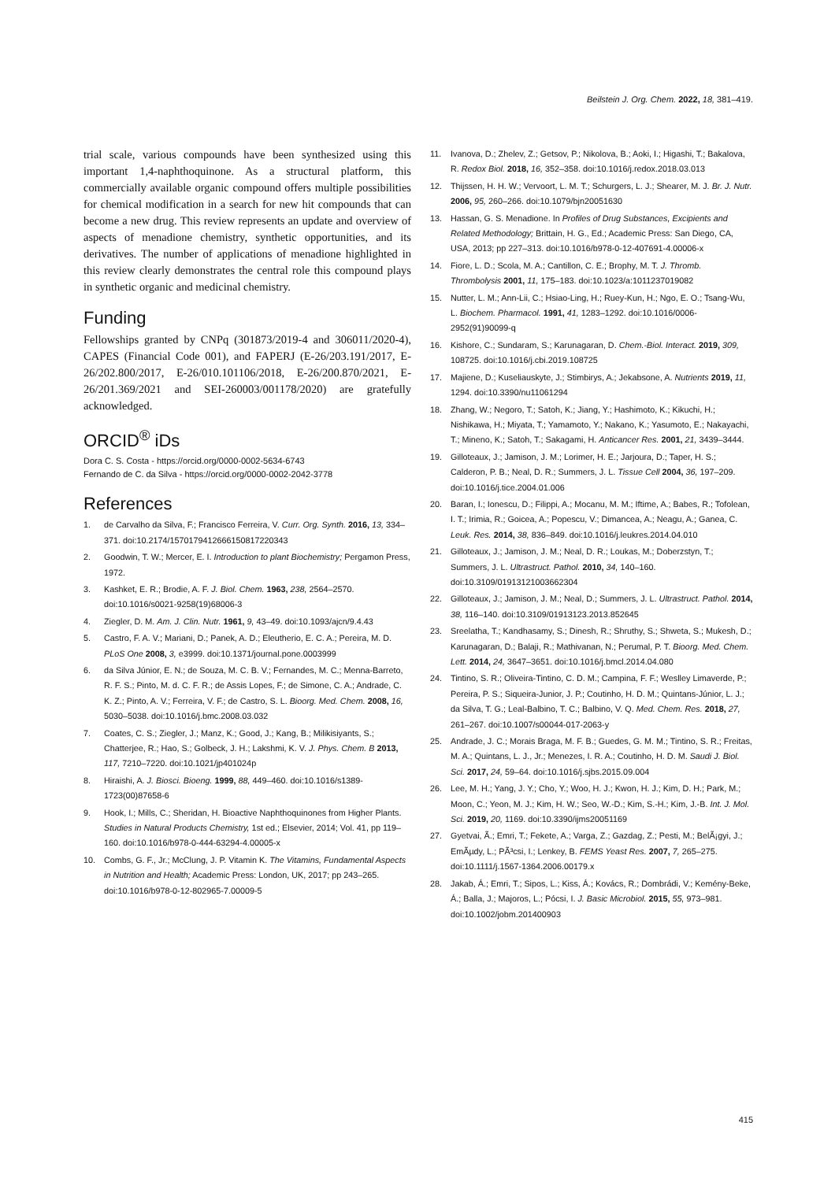Beilstein J. Org. Chem. 2022, 18, 381–419.
trial scale, various compounds have been synthesized using this important 1,4-naphthoquinone. As a structural platform, this commercially available organic compound offers multiple possibilities for chemical modification in a search for new hit compounds that can become a new drug. This review represents an update and overview of aspects of menadione chemistry, synthetic opportunities, and its derivatives. The number of applications of menadione highlighted in this review clearly demonstrates the central role this compound plays in synthetic organic and medicinal chemistry.
Funding
Fellowships granted by CNPq (301873/2019-4 and 306011/2020-4), CAPES (Financial Code 001), and FAPERJ (E-26/203.191/2017, E-26/202.800/2017, E-26/010.101106/2018, E-26/200.870/2021, E-26/201.369/2021 and SEI-260003/001178/2020) are gratefully acknowledged.
ORCID<sup>®</sup> iDs
Dora C. S. Costa - https://orcid.org/0000-0002-5634-6743
Fernando de C. da Silva - https://orcid.org/0000-0002-2042-3778
References
1. de Carvalho da Silva, F.; Francisco Ferreira, V. Curr. Org. Synth. 2016, 13, 334–371. doi:10.2174/1570179412666150817220343
2. Goodwin, T. W.; Mercer, E. I. Introduction to plant Biochemistry; Pergamon Press, 1972.
3. Kashket, E. R.; Brodie, A. F. J. Biol. Chem. 1963, 238, 2564–2570. doi:10.1016/s0021-9258(19)68006-3
4. Ziegler, D. M. Am. J. Clin. Nutr. 1961, 9, 43–49. doi:10.1093/ajcn/9.4.43
5. Castro, F. A. V.; Mariani, D.; Panek, A. D.; Eleutherio, E. C. A.; Pereira, M. D. PLoS One 2008, 3, e3999. doi:10.1371/journal.pone.0003999
6. da Silva Júnior, E. N.; de Souza, M. C. B. V.; Fernandes, M. C.; Menna-Barreto, R. F. S.; Pinto, M. d. C. F. R.; de Assis Lopes, F.; de Simone, C. A.; Andrade, C. K. Z.; Pinto, A. V.; Ferreira, V. F.; de Castro, S. L. Bioorg. Med. Chem. 2008, 16, 5030–5038. doi:10.1016/j.bmc.2008.03.032
7. Coates, C. S.; Ziegler, J.; Manz, K.; Good, J.; Kang, B.; Milikisiyants, S.; Chatterjee, R.; Hao, S.; Golbeck, J. H.; Lakshmi, K. V. J. Phys. Chem. B 2013, 117, 7210–7220. doi:10.1021/jp401024p
8. Hiraishi, A. J. Biosci. Bioeng. 1999, 88, 449–460. doi:10.1016/s1389-1723(00)87658-6
9. Hook, I.; Mills, C.; Sheridan, H. Bioactive Naphthoquinones from Higher Plants. Studies in Natural Products Chemistry, 1st ed.; Elsevier, 2014; Vol. 41, pp 119–160. doi:10.1016/b978-0-444-63294-4.00005-x
10. Combs, G. F., Jr.; McClung, J. P. Vitamin K. The Vitamins, Fundamental Aspects in Nutrition and Health; Academic Press: London, UK, 2017; pp 243–265. doi:10.1016/b978-0-12-802965-7.00009-5
11. Ivanova, D.; Zhelev, Z.; Getsov, P.; Nikolova, B.; Aoki, I.; Higashi, T.; Bakalova, R. Redox Biol. 2018, 16, 352–358. doi:10.1016/j.redox.2018.03.013
12. Thijssen, H. H. W.; Vervoort, L. M. T.; Schurgers, L. J.; Shearer, M. J. Br. J. Nutr. 2006, 95, 260–266. doi:10.1079/bjn20051630
13. Hassan, G. S. Menadione. In Profiles of Drug Substances, Excipients and Related Methodology; Brittain, H. G., Ed.; Academic Press: San Diego, CA, USA, 2013; pp 227–313. doi:10.1016/b978-0-12-407691-4.00006-x
14. Fiore, L. D.; Scola, M. A.; Cantillon, C. E.; Brophy, M. T. J. Thromb. Thrombolysis 2001, 11, 175–183. doi:10.1023/a:1011237019082
15. Nutter, L. M.; Ann-Lii, C.; Hsiao-Ling, H.; Ruey-Kun, H.; Ngo, E. O.; Tsang-Wu, L. Biochem. Pharmacol. 1991, 41, 1283–1292. doi:10.1016/0006-2952(91)90099-q
16. Kishore, C.; Sundaram, S.; Karunagaran, D. Chem.-Biol. Interact. 2019, 309, 108725. doi:10.1016/j.cbi.2019.108725
17. Majiene, D.; Kuseliauskyte, J.; Stimbirys, A.; Jekabsone, A. Nutrients 2019, 11, 1294. doi:10.3390/nu11061294
18. Zhang, W.; Negoro, T.; Satoh, K.; Jiang, Y.; Hashimoto, K.; Kikuchi, H.; Nishikawa, H.; Miyata, T.; Yamamoto, Y.; Nakano, K.; Yasumoto, E.; Nakayachi, T.; Mineno, K.; Satoh, T.; Sakagami, H. Anticancer Res. 2001, 21, 3439–3444.
19. Gilloteaux, J.; Jamison, J. M.; Lorimer, H. E.; Jarjoura, D.; Taper, H. S.; Calderon, P. B.; Neal, D. R.; Summers, J. L. Tissue Cell 2004, 36, 197–209. doi:10.1016/j.tice.2004.01.006
20. Baran, I.; Ionescu, D.; Filippi, A.; Mocanu, M. M.; Iftime, A.; Babes, R.; Tofolean, I. T.; Irimia, R.; Goicea, A.; Popescu, V.; Dimancea, A.; Neagu, A.; Ganea, C. Leuk. Res. 2014, 38, 836–849. doi:10.1016/j.leukres.2014.04.010
21. Gilloteaux, J.; Jamison, J. M.; Neal, D. R.; Loukas, M.; Doberzstyn, T.; Summers, J. L. Ultrastruct. Pathol. 2010, 34, 140–160. doi:10.3109/01913121003662304
22. Gilloteaux, J.; Jamison, J. M.; Neal, D.; Summers, J. L. Ultrastruct. Pathol. 2014, 38, 116–140. doi:10.3109/01913123.2013.852645
23. Sreelatha, T.; Kandhasamy, S.; Dinesh, R.; Shruthy, S.; Shweta, S.; Mukesh, D.; Karunagaran, D.; Balaji, R.; Mathivanan, N.; Perumal, P. T. Bioorg. Med. Chem. Lett. 2014, 24, 3647–3651. doi:10.1016/j.bmcl.2014.04.080
24. Tintino, S. R.; Oliveira-Tintino, C. D. M.; Campina, F. F.; Weslley Limaverde, P.; Pereira, P. S.; Siqueira-Junior, J. P.; Coutinho, H. D. M.; Quintans-Júnior, L. J.; da Silva, T. G.; Leal-Balbino, T. C.; Balbino, V. Q. Med. Chem. Res. 2018, 27, 261–267. doi:10.1007/s00044-017-2063-y
25. Andrade, J. C.; Morais Braga, M. F. B.; Guedes, G. M. M.; Tintino, S. R.; Freitas, M. A.; Quintans, L. J., Jr.; Menezes, I. R. A.; Coutinho, H. D. M. Saudi J. Biol. Sci. 2017, 24, 59–64. doi:10.1016/j.sjbs.2015.09.004
26. Lee, M. H.; Yang, J. Y.; Cho, Y.; Woo, H. J.; Kwon, H. J.; Kim, D. H.; Park, M.; Moon, C.; Yeon, M. J.; Kim, H. W.; Seo, W.-D.; Kim, S.-H.; Kim, J.-B. Int. J. Mol. Sci. 2019, 20, 1169. doi:10.3390/ijms20051169
27. Gyetvai, Ã.; Emri, T.; Fekete, A.; Varga, Z.; Gazdag, Z.; Pesti, M.; BelÃ¡gyi, J.; EmÃµdy, L.; PÃ³csi, I.; Lenkey, B. FEMS Yeast Res. 2007, 7, 265–275. doi:10.1111/j.1567-1364.2006.00179.x
28. Jakab, Á.; Emri, T.; Sipos, L.; Kiss, Á.; Kovács, R.; Dombrádi, V.; Kemény-Beke, Á.; Balla, J.; Majoros, L.; Pócsi, I. J. Basic Microbiol. 2015, 55, 973–981. doi:10.1002/jobm.201400903
415